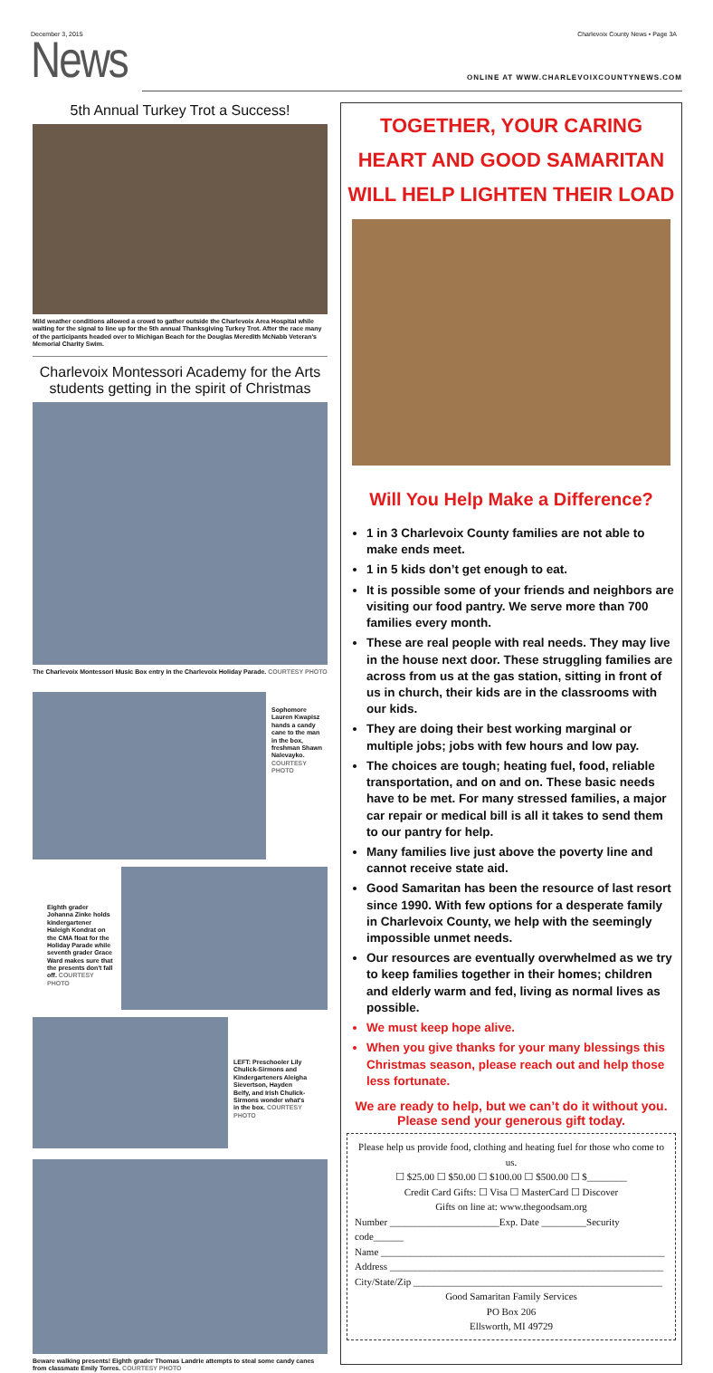December 3, 2015 Charlevoix County News • Page 3A
News
ONLINE AT WWW.CHARLEVOIXCOUNTYNEWS.COM
5th Annual Turkey Trot a Success!
Mild weather conditions allowed a crowd to gather outside the Charlevoix Area Hospital while waiting for the signal to line up for the 5th annual Thanksgiving Turkey Trot. After the race many of the participants headed over to Michigan Beach for the Douglas Meredith McNabb Veteran's Memorial Charity Swim.
Charlevoix Montessori Academy for the Arts students getting in the spirit of Christmas
The Charlevoix Montessori Music Box entry in the Charlevoix Holiday Parade. COURTESY PHOTO
Sophomore Lauren Kwapisz hands a candy cane to the man in the box, freshman Shawn Nalevayko. COURTESY PHOTO
Eighth grader Johanna Zinke holds kindergartener Haleigh Kondrat on the CMA float for the Holiday Parade while seventh grader Grace Ward makes sure that the presents don't fall off. COURTESY PHOTO
LEFT: Preschooler Lily Chulick-Sirmons and Kindergarteners Aleigha Sievertson, Hayden Belfy, and Irish Chulick-Sirmons wonder what's in the box. COURTESY PHOTO
Beware walking presents! Eighth grader Thomas Landrie attempts to steal some candy canes from classmate Emily Torres. COURTESY PHOTO
TOGETHER, YOUR CARING
HEART AND GOOD SAMARITAN
WILL HELP LIGHTEN THEIR LOAD
Will You Help Make a Difference?
1 in 3 Charlevoix County families are not able to make ends meet.
1 in 5 kids don’t get enough to eat.
It is possible some of your friends and neighbors are visiting our food pantry. We serve more than 700 families every month.
These are real people with real needs. They may live in the house next door. These struggling families are across from us at the gas station, sitting in front of us in church, their kids are in the classrooms with our kids.
They are doing their best working marginal or multiple jobs; jobs with few hours and low pay.
The choices are tough; heating fuel, food, reliable transportation, and on and on. These basic needs have to be met. For many stressed families, a major car repair or medical bill is all it takes to send them to our pantry for help.
Many families live just above the poverty line and cannot receive state aid.
Good Samaritan has been the resource of last resort since 1990. With few options for a desperate family in Charlevoix County, we help with the seemingly impossible unmet needs.
Our resources are eventually overwhelmed as we try to keep families together in their homes; children and elderly warm and fed, living as normal lives as possible.
We must keep hope alive.
When you give thanks for your many blessings this Christmas season, please reach out and help those less fortunate.
We are ready to help, but we can’t do it without you.
Please send your generous gift today.
Please help us provide food, clothing and heating fuel for those who come to us.
☐ $25.00 ☐ $50.00 ☐ $100.00 ☐ $500.00 ☐ $________
Credit Card Gifts: ☐ Visa ☐ MasterCard ☐ Discover
Gifts on line at: www.thegoodsam.org
Number ______________________Exp. Date _________Security code______
Name _________________________________________________________
Address _______________________________________________________
City/State/Zip __________________________________________________
Good Samaritan Family Services
PO Box 206
Ellsworth, MI 49729